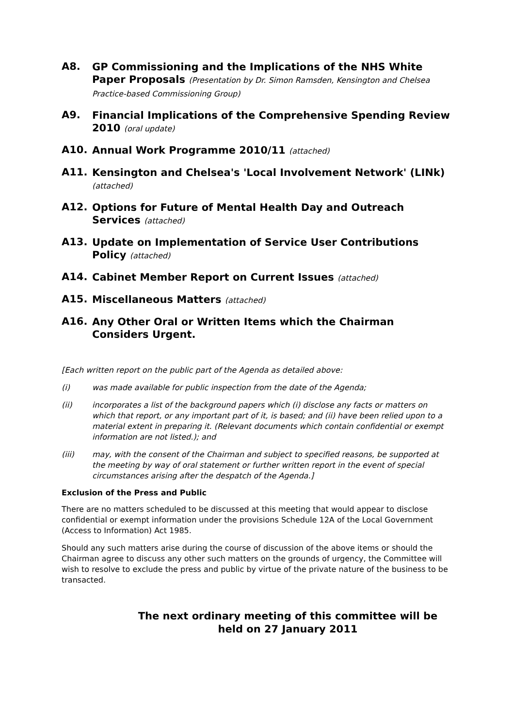A8.
GP Commissioning and the Implications of the NHS White Paper Proposals (Presentation by Dr. Simon Ramsden, Kensington and Chelsea Practice-based Commissioning Group)
A9.
Financial Implications of the Comprehensive Spending Review 2010 (oral update)
A10.
Annual Work Programme 2010/11 (attached)
A11.
Kensington and Chelsea's 'Local Involvement Network' (LINk) (attached)
A12.
Options for Future of Mental Health Day and Outreach Services (attached)
A13.
Update on Implementation of Service User Contributions Policy (attached)
A14.
Cabinet Member Report on Current Issues (attached)
A15.
Miscellaneous Matters (attached)
A16.
Any Other Oral or Written Items which the Chairman Considers Urgent.
[Each written report on the public part of the Agenda as detailed above:
(i) was made available for public inspection from the date of the Agenda;
(ii) incorporates a list of the background papers which (i) disclose any facts or matters on which that report, or any important part of it, is based; and (ii) have been relied upon to a material extent in preparing it. (Relevant documents which contain confidential or exempt information are not listed.); and
(iii) may, with the consent of the Chairman and subject to specified reasons, be supported at the meeting by way of oral statement or further written report in the event of special circumstances arising after the despatch of the Agenda.]
Exclusion of the Press and Public
There are no matters scheduled to be discussed at this meeting that would appear to disclose confidential or exempt information under the provisions Schedule 12A of the Local Government (Access to Information) Act 1985.
Should any such matters arise during the course of discussion of the above items or should the Chairman agree to discuss any other such matters on the grounds of urgency, the Committee will wish to resolve to exclude the press and public by virtue of the private nature of the business to be transacted.
The next ordinary meeting of this committee will be
held on 27 January 2011